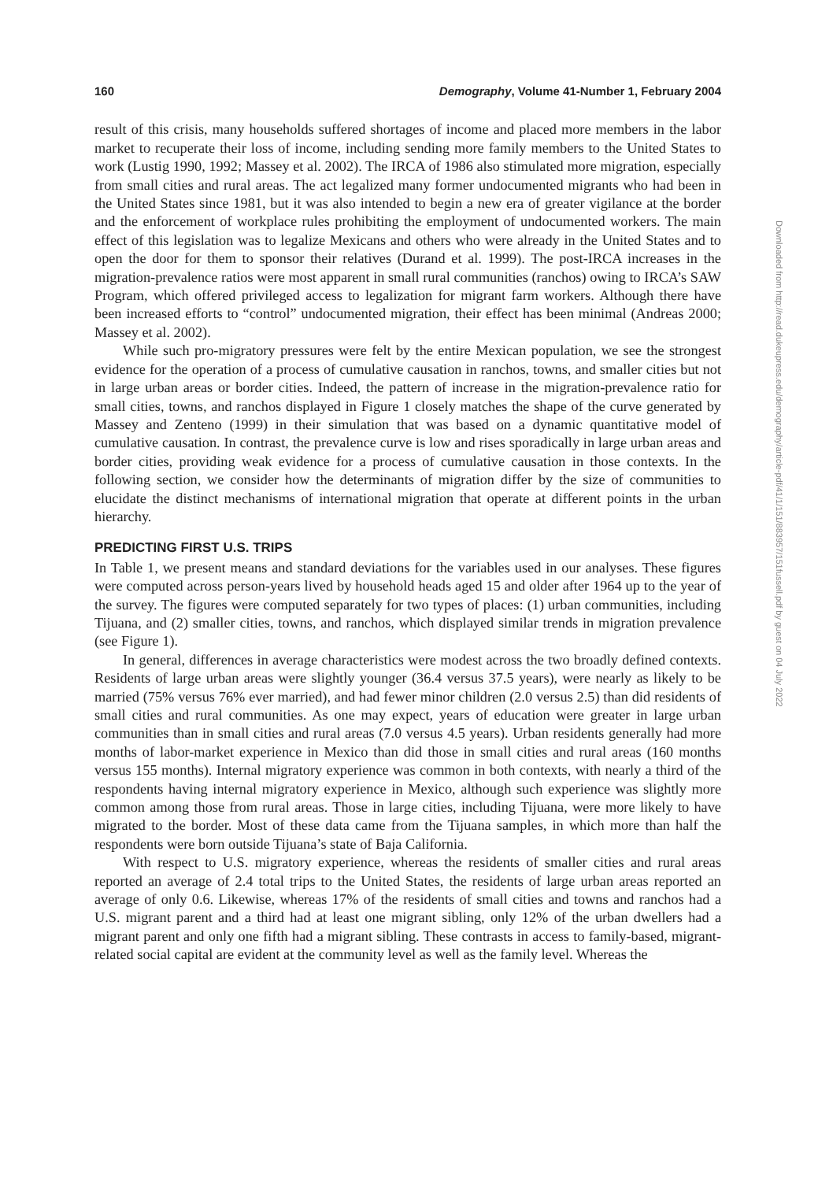160 Demography, Volume 41-Number 1, February 2004
result of this crisis, many households suffered shortages of income and placed more members in the labor market to recuperate their loss of income, including sending more family members to the United States to work (Lustig 1990, 1992; Massey et al. 2002). The IRCA of 1986 also stimulated more migration, especially from small cities and rural areas. The act legalized many former undocumented migrants who had been in the United States since 1981, but it was also intended to begin a new era of greater vigilance at the border and the enforcement of workplace rules prohibiting the employment of undocumented workers. The main effect of this legislation was to legalize Mexicans and others who were already in the United States and to open the door for them to sponsor their relatives (Durand et al. 1999). The post-IRCA increases in the migration-prevalence ratios were most apparent in small rural communities (ranchos) owing to IRCA’s SAW Program, which offered privileged access to legalization for migrant farm workers. Although there have been increased efforts to “control” undocumented migration, their effect has been minimal (Andreas 2000; Massey et al. 2002).
While such pro-migratory pressures were felt by the entire Mexican population, we see the strongest evidence for the operation of a process of cumulative causation in ranchos, towns, and smaller cities but not in large urban areas or border cities. Indeed, the pattern of increase in the migration-prevalence ratio for small cities, towns, and ranchos displayed in Figure 1 closely matches the shape of the curve generated by Massey and Zenteno (1999) in their simulation that was based on a dynamic quantitative model of cumulative causation. In contrast, the prevalence curve is low and rises sporadically in large urban areas and border cities, providing weak evidence for a process of cumulative causation in those contexts. In the following section, we consider how the determinants of migration differ by the size of communities to elucidate the distinct mechanisms of international migration that operate at different points in the urban hierarchy.
PREDICTING FIRST U.S. TRIPS
In Table 1, we present means and standard deviations for the variables used in our analyses. These figures were computed across person-years lived by household heads aged 15 and older after 1964 up to the year of the survey. The figures were computed separately for two types of places: (1) urban communities, including Tijuana, and (2) smaller cities, towns, and ranchos, which displayed similar trends in migration prevalence (see Figure 1).
In general, differences in average characteristics were modest across the two broadly defined contexts. Residents of large urban areas were slightly younger (36.4 versus 37.5 years), were nearly as likely to be married (75% versus 76% ever married), and had fewer minor children (2.0 versus 2.5) than did residents of small cities and rural communities. As one may expect, years of education were greater in large urban communities than in small cities and rural areas (7.0 versus 4.5 years). Urban residents generally had more months of labor-market experience in Mexico than did those in small cities and rural areas (160 months versus 155 months). Internal migratory experience was common in both contexts, with nearly a third of the respondents having internal migratory experience in Mexico, although such experience was slightly more common among those from rural areas. Those in large cities, including Tijuana, were more likely to have migrated to the border. Most of these data came from the Tijuana samples, in which more than half the respondents were born outside Tijuana’s state of Baja California.
With respect to U.S. migratory experience, whereas the residents of smaller cities and rural areas reported an average of 2.4 total trips to the United States, the residents of large urban areas reported an average of only 0.6. Likewise, whereas 17% of the residents of small cities and towns and ranchos had a U.S. migrant parent and a third had at least one migrant sibling, only 12% of the urban dwellers had a migrant parent and only one fifth had a migrant sibling. These contrasts in access to family-based, migrant-related social capital are evident at the community level as well as the family level. Whereas the
Downloaded from http://read.dukeupress.edu/demography/article-pdf/41/1/151/883957/151fussell.pdf by guest on 04 July 2022